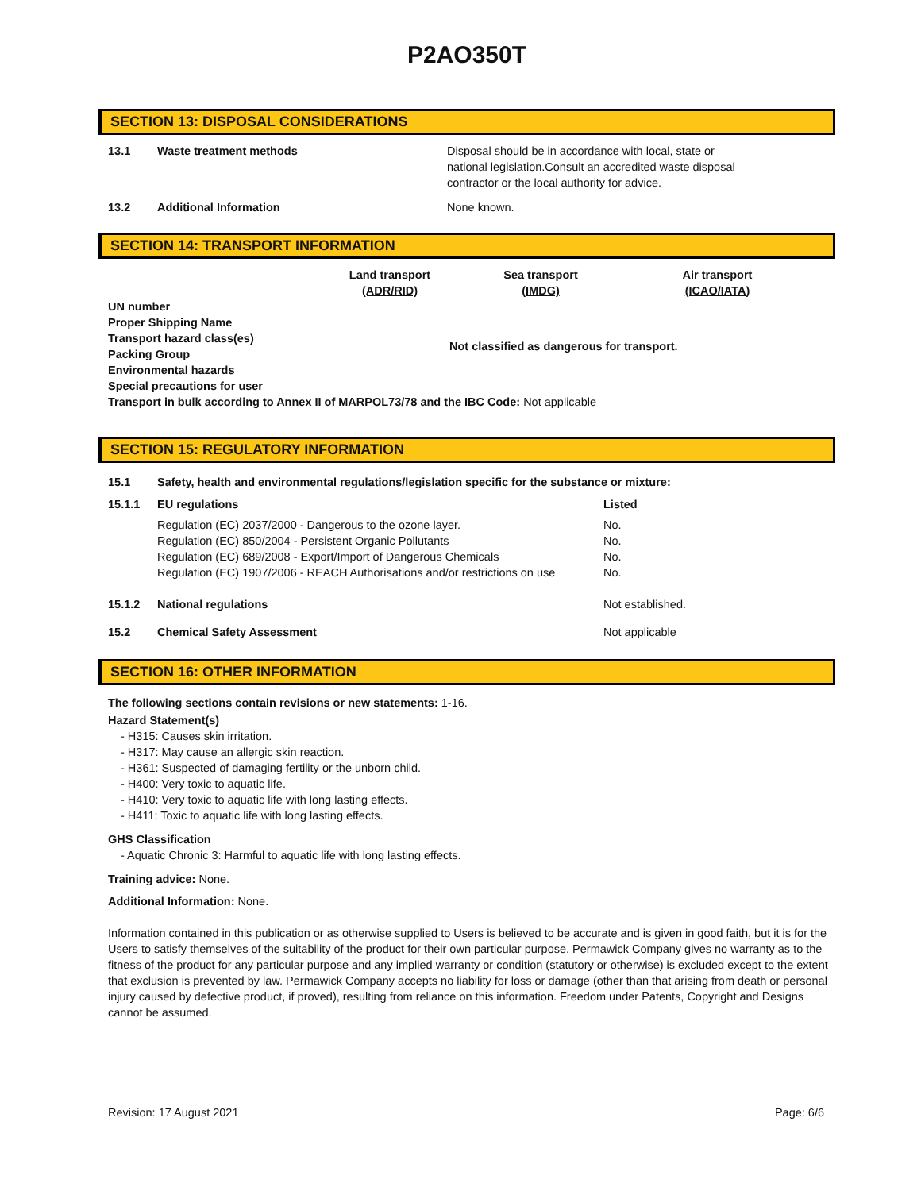P2AO350T
SECTION 13: DISPOSAL CONSIDERATIONS
| 13.1 | Waste treatment methods | Disposal should be in accordance with local, state or national legislation.Consult an accredited waste disposal contractor or the local authority for advice. |
| 13.2 | Additional Information | None known. |
SECTION 14: TRANSPORT INFORMATION
| | Land transport (ADR/RID) | Sea transport (IMDG) | Air transport (ICAO/IATA) |
| UN number Proper Shipping Name Transport hazard class(es) Packing Group Environmental hazards Special precautions for user | Not classified as dangerous for transport. | | |
Transport in bulk according to Annex II of MARPOL73/78 and the IBC Code: Not applicable
SECTION 15: REGULATORY INFORMATION
| 15.1 | Safety, health and environmental regulations/legislation specific for the substance or mixture: | |
| 15.1.1 | EU regulations | Listed |
| | Regulation (EC) 2037/2000 - Dangerous to the ozone layer. Regulation (EC) 850/2004 - Persistent Organic Pollutants Regulation (EC) 689/2008 - Export/Import of Dangerous Chemicals Regulation (EC) 1907/2006 - REACH Authorisations and/or restrictions on use | No. No. No. No. |
| 15.1.2 | National regulations | Not established. |
| 15.2 | Chemical Safety Assessment | Not applicable |
SECTION 16: OTHER INFORMATION
The following sections contain revisions or new statements: 1-16.
Hazard Statement(s)
- H315: Causes skin irritation.
- H317: May cause an allergic skin reaction.
- H361: Suspected of damaging fertility or the unborn child.
- H400: Very toxic to aquatic life.
- H410: Very toxic to aquatic life with long lasting effects.
- H411: Toxic to aquatic life with long lasting effects.
GHS Classification
- Aquatic Chronic 3: Harmful to aquatic life with long lasting effects.
Training advice: None.
Additional Information: None.
Information contained in this publication or as otherwise supplied to Users is believed to be accurate and is given in good faith, but it is for the Users to satisfy themselves of the suitability of the product for their own particular purpose. Permawick Company gives no warranty as to the fitness of the product for any particular purpose and any implied warranty or condition (statutory or otherwise) is excluded except to the extent that exclusion is prevented by law. Permawick Company accepts no liability for loss or damage (other than that arising from death or personal injury caused by defective product, if proved), resulting from reliance on this information. Freedom under Patents, Copyright and Designs cannot be assumed.
Revision: 17 August 2021 Page: 6/6